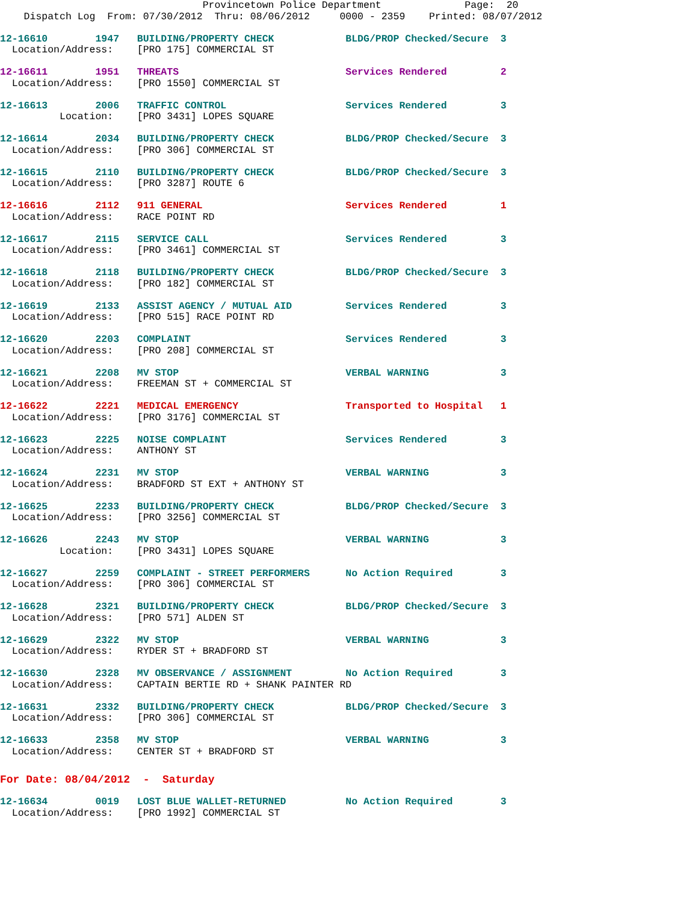Provincetown Police Department              Page:  20
    Dispatch Log  From: 07/30/2012  Thru: 08/06/2012     0000 - 2359    Printed: 08/07/2012
12-16610        1947   BUILDING/PROPERTY CHECK            BLDG/PROP Checked/Secure  3
  Location/Address:    [PRO 175] COMMERCIAL ST
12-16611        1951   THREATS                            Services Rendered         2
  Location/Address:    [PRO 1550] COMMERCIAL ST
12-16613        2006   TRAFFIC CONTROL                    Services Rendered         3
          Location:    [PRO 3431] LOPES SQUARE
12-16614        2034   BUILDING/PROPERTY CHECK            BLDG/PROP Checked/Secure  3
  Location/Address:    [PRO 306] COMMERCIAL ST
12-16615        2110   BUILDING/PROPERTY CHECK            BLDG/PROP Checked/Secure  3
  Location/Address:    [PRO 3287] ROUTE 6
12-16616        2112   911 GENERAL                        Services Rendered         1
  Location/Address:    RACE POINT RD
12-16617        2115   SERVICE CALL                       Services Rendered         3
  Location/Address:    [PRO 3461] COMMERCIAL ST
12-16618        2118   BUILDING/PROPERTY CHECK            BLDG/PROP Checked/Secure  3
  Location/Address:    [PRO 182] COMMERCIAL ST
12-16619        2133   ASSIST AGENCY / MUTUAL AID         Services Rendered         3
  Location/Address:    [PRO 515] RACE POINT RD
12-16620        2203   COMPLAINT                          Services Rendered         3
  Location/Address:    [PRO 208] COMMERCIAL ST
12-16621        2208   MV STOP                            VERBAL WARNING            3
  Location/Address:    FREEMAN ST + COMMERCIAL ST
12-16622        2221   MEDICAL EMERGENCY                  Transported to Hospital   1
  Location/Address:    [PRO 3176] COMMERCIAL ST
12-16623        2225   NOISE COMPLAINT                    Services Rendered         3
  Location/Address:    ANTHONY ST
12-16624        2231   MV STOP                            VERBAL WARNING            3
  Location/Address:    BRADFORD ST EXT + ANTHONY ST
12-16625        2233   BUILDING/PROPERTY CHECK            BLDG/PROP Checked/Secure  3
  Location/Address:    [PRO 3256] COMMERCIAL ST
12-16626        2243   MV STOP                            VERBAL WARNING            3
          Location:    [PRO 3431] LOPES SQUARE
12-16627        2259   COMPLAINT - STREET PERFORMERS      No Action Required        3
  Location/Address:    [PRO 306] COMMERCIAL ST
12-16628        2321   BUILDING/PROPERTY CHECK            BLDG/PROP Checked/Secure  3
  Location/Address:    [PRO 571] ALDEN ST
12-16629        2322   MV STOP                            VERBAL WARNING            3
  Location/Address:    RYDER ST + BRADFORD ST
12-16630        2328   MV OBSERVANCE / ASSIGNMENT         No Action Required        3
  Location/Address:    CAPTAIN BERTIE RD + SHANK PAINTER RD
12-16631        2332   BUILDING/PROPERTY CHECK            BLDG/PROP Checked/Secure  3
  Location/Address:    [PRO 306] COMMERCIAL ST
12-16633        2358   MV STOP                            VERBAL WARNING            3
  Location/Address:    CENTER ST + BRADFORD ST
For Date: 08/04/2012  -  Saturday
12-16634        0019   LOST BLUE WALLET-RETURNED          No Action Required        3
  Location/Address:    [PRO 1992] COMMERCIAL ST